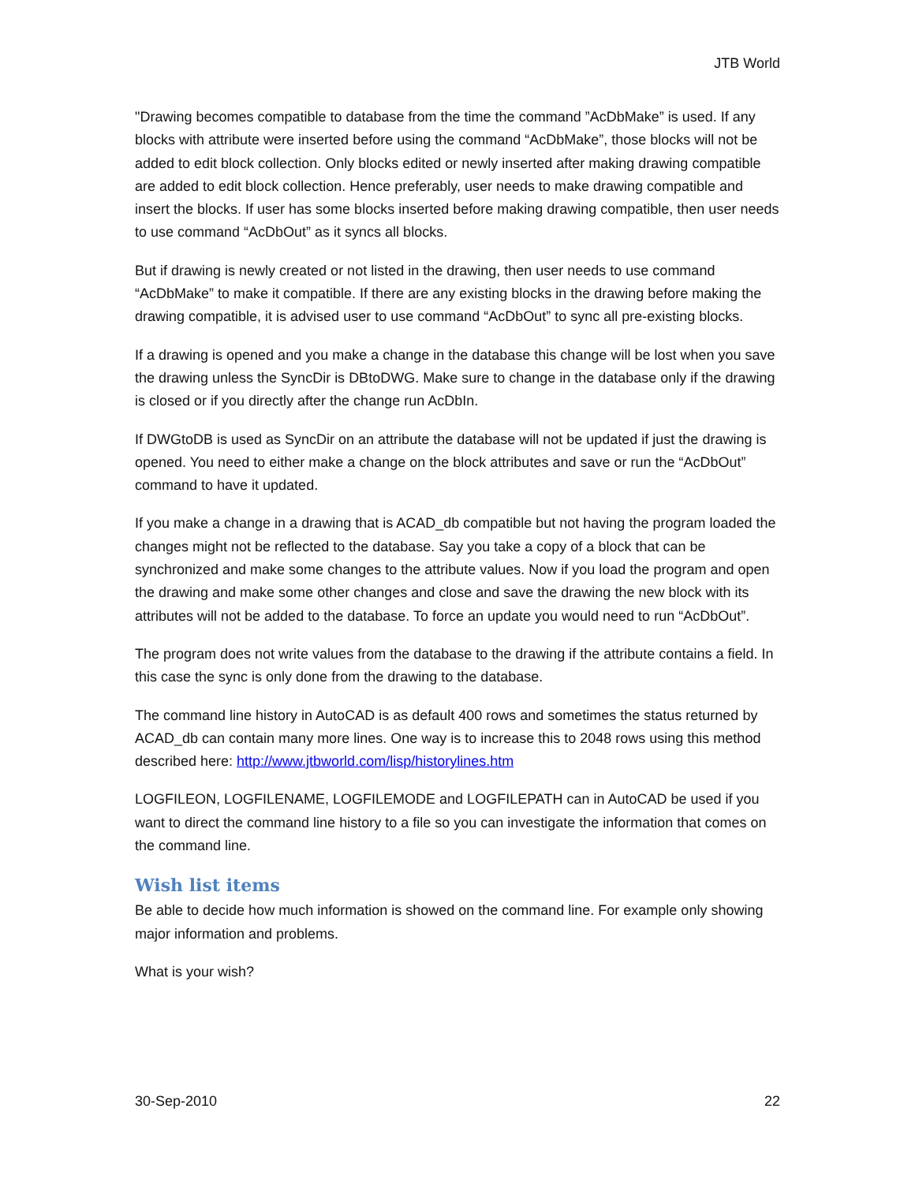JTB World
"Drawing becomes compatible to database from the time the command ”AcDbMake” is used. If any blocks with attribute were inserted before using the command “AcDbMake”, those blocks will not be added to edit block collection. Only blocks edited or newly inserted after making drawing compatible are added to edit block collection. Hence preferably, user needs to make drawing compatible and insert the blocks. If user has some blocks inserted before making drawing compatible, then user needs to use command “AcDbOut” as it syncs all blocks.
But if drawing is newly created or not listed in the drawing, then user needs to use command “AcDbMake” to make it compatible. If there are any existing blocks in the drawing before making the drawing compatible, it is advised user to use command “AcDbOut” to sync all pre-existing blocks.
If a drawing is opened and you make a change in the database this change will be lost when you save the drawing unless the SyncDir is DBtoDWG. Make sure to change in the database only if the drawing is closed or if you directly after the change run AcDbIn.
If DWGtoDB is used as SyncDir on an attribute the database will not be updated if just the drawing is opened. You need to either make a change on the block attributes and save or run the “AcDbOut” command to have it updated.
If you make a change in a drawing that is ACAD_db compatible but not having the program loaded the changes might not be reflected to the database. Say you take a copy of a block that can be synchronized and make some changes to the attribute values. Now if you load the program and open the drawing and make some other changes and close and save the drawing the new block with its attributes will not be added to the database. To force an update you would need to run “AcDbOut”.
The program does not write values from the database to the drawing if the attribute contains a field. In this case the sync is only done from the drawing to the database.
The command line history in AutoCAD is as default 400 rows and sometimes the status returned by ACAD_db can contain many more lines. One way is to increase this to 2048 rows using this method described here: http://www.jtbworld.com/lisp/historylines.htm
LOGFILEON, LOGFILENAME, LOGFILEMODE and LOGFILEPATH can in AutoCAD be used if you want to direct the command line history to a file so you can investigate the information that comes on the command line.
Wish list items
Be able to decide how much information is showed on the command line. For example only showing major information and problems.
What is your wish?
30-Sep-2010 22